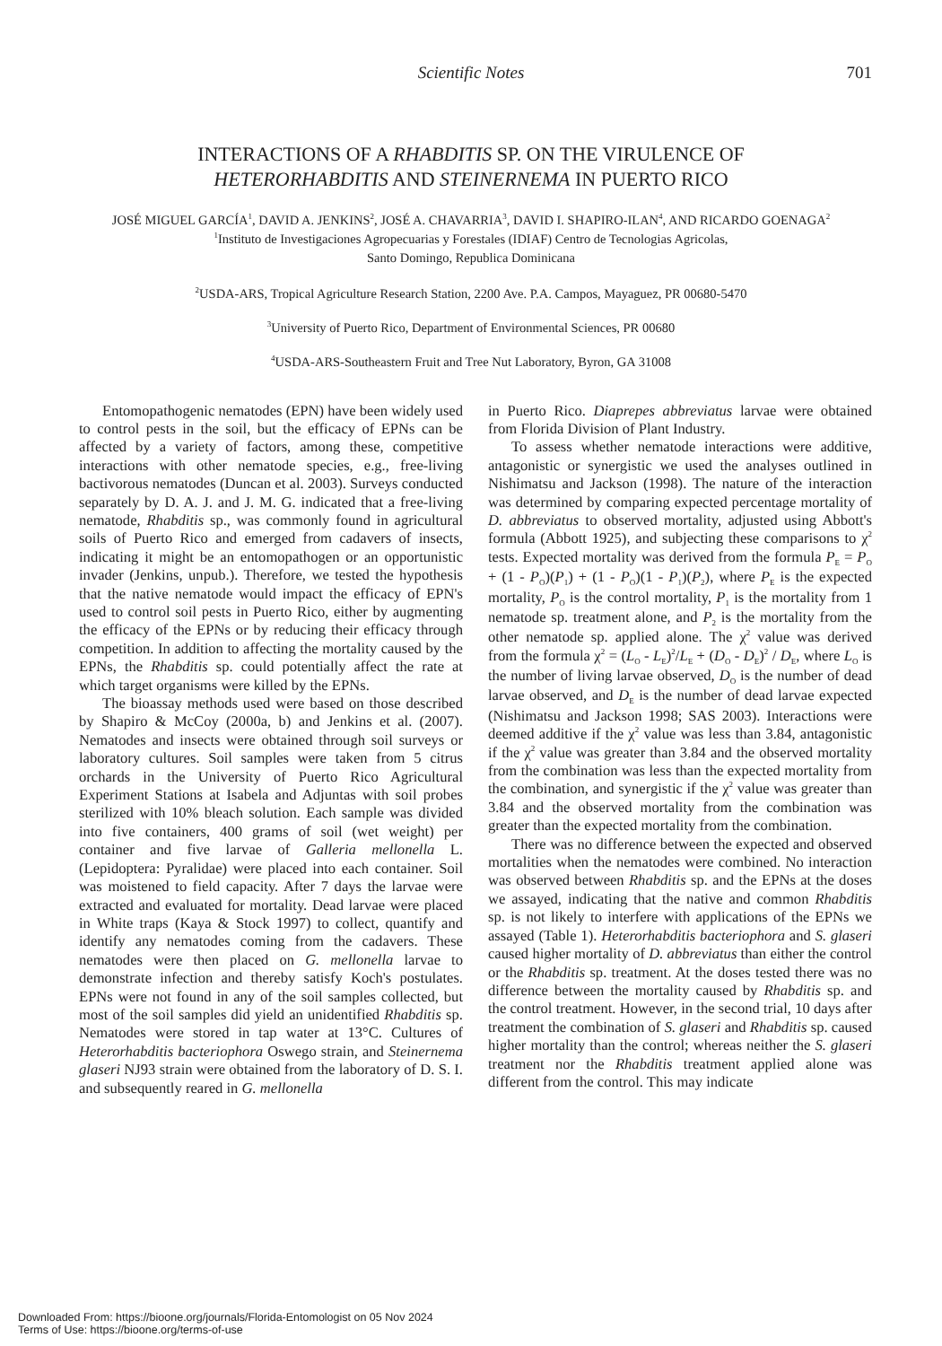Scientific Notes
701
INTERACTIONS OF A RHABDITIS SP. ON THE VIRULENCE OF
HETERORHABDITIS AND STEINERNEMA IN PUERTO RICO
JOSÉ MIGUEL GARCÍA<sup>1</sup>, DAVID A. JENKINS<sup>2</sup>, JOSÉ A. CHAVARRIA<sup>3</sup>, DAVID I. SHAPIRO-ILAN<sup>4</sup>, AND RICARDO GOENAGA<sup>2</sup>
<sup>1</sup> Instituto de Investigaciones Agropecuarias y Forestales (IDIAF) Centro de Tecnologias Agricolas,
Santo Domingo, Republica Dominicana
<sup>2</sup> USDA-ARS, Tropical Agriculture Research Station, 2200 Ave. P.A. Campos, Mayaguez, PR 00680-5470
<sup>3</sup> University of Puerto Rico, Department of Environmental Sciences, PR 00680
<sup>4</sup> USDA-ARS-Southeastern Fruit and Tree Nut Laboratory, Byron, GA 31008
Entomopathogenic nematodes (EPN) have been widely used to control pests in the soil, but the efficacy of EPNs can be affected by a variety of factors, among these, competitive interactions with other nematode species, e.g., free-living bactivorous nematodes (Duncan et al. 2003). Surveys conducted separately by D. A. J. and J. M. G. indicated that a free-living nematode, Rhabditis sp., was commonly found in agricultural soils of Puerto Rico and emerged from cadavers of insects, indicating it might be an entomopathogen or an opportunistic invader (Jenkins, unpub.). Therefore, we tested the hypothesis that the native nematode would impact the efficacy of EPN's used to control soil pests in Puerto Rico, either by augmenting the efficacy of the EPNs or by reducing their efficacy through competition. In addition to affecting the mortality caused by the EPNs, the Rhabditis sp. could potentially affect the rate at which target organisms were killed by the EPNs.
The bioassay methods used were based on those described by Shapiro & McCoy (2000a, b) and Jenkins et al. (2007). Nematodes and insects were obtained through soil surveys or laboratory cultures. Soil samples were taken from 5 citrus orchards in the University of Puerto Rico Agricultural Experiment Stations at Isabela and Adjuntas with soil probes sterilized with 10% bleach solution. Each sample was divided into five containers, 400 grams of soil (wet weight) per container and five larvae of Galleria mellonella L. (Lepidoptera: Pyralidae) were placed into each container. Soil was moistened to field capacity. After 7 days the larvae were extracted and evaluated for mortality. Dead larvae were placed in White traps (Kaya & Stock 1997) to collect, quantify and identify any nematodes coming from the cadavers. These nematodes were then placed on G. mellonella larvae to demonstrate infection and thereby satisfy Koch's postulates. EPNs were not found in any of the soil samples collected, but most of the soil samples did yield an unidentified Rhabditis sp. Nematodes were stored in tap water at 13°C. Cultures of Heterorhabditis bacteriophora Oswego strain, and Steinernema glaseri NJ93 strain were obtained from the laboratory of D. S. I. and subsequently reared in G. mellonella
in Puerto Rico. Diaprepes abbreviatus larvae were obtained from Florida Division of Plant Industry.
To assess whether nematode interactions were additive, antagonistic or synergistic we used the analyses outlined in Nishimatsu and Jackson (1998). The nature of the interaction was determined by comparing expected percentage mortality of D. abbreviatus to observed mortality, adjusted using Abbott's formula (Abbott 1925), and subjecting these comparisons to χ<sup>2</sup> tests. Expected mortality was derived from the formula P<sub>E</sub> = P<sub>O</sub> + (1 - P<sub>O</sub>)(P<sub>1</sub>) + (1 - P<sub>O</sub>)(1 - P<sub>1</sub>)(P<sub>2</sub>), where P<sub>E</sub> is the expected mortality, P<sub>O</sub> is the control mortality, P<sub>1</sub> is the mortality from 1 nematode sp. treatment alone, and P<sub>2</sub> is the mortality from the other nematode sp. applied alone. The χ<sup>2</sup> value was derived from the formula χ<sup>2</sup> = (L<sub>O</sub> - L<sub>E</sub>)<sup>2</sup>/L<sub>E</sub> + (D<sub>O</sub> - D<sub>E</sub>)<sup>2</sup> / D<sub>E</sub>, where L<sub>O</sub> is the number of living larvae observed, D<sub>O</sub> is the number of dead larvae observed, and D<sub>E</sub> is the number of dead larvae expected (Nishimatsu and Jackson 1998; SAS 2003). Interactions were deemed additive if the χ<sup>2</sup> value was less than 3.84, antagonistic if the χ<sup>2</sup> value was greater than 3.84 and the observed mortality from the combination was less than the expected mortality from the combination, and synergistic if the χ<sup>2</sup> value was greater than 3.84 and the observed mortality from the combination was greater than the expected mortality from the combination.
There was no difference between the expected and observed mortalities when the nematodes were combined. No interaction was observed between Rhabditis sp. and the EPNs at the doses we assayed, indicating that the native and common Rhabditis sp. is not likely to interfere with applications of the EPNs we assayed (Table 1). Heterorhabditis bacteriophora and S. glaseri caused higher mortality of D. abbreviatus than either the control or the Rhabditis sp. treatment. At the doses tested there was no difference between the mortality caused by Rhabditis sp. and the control treatment. However, in the second trial, 10 days after treatment the combination of S. glaseri and Rhabditis sp. caused higher mortality than the control; whereas neither the S. glaseri treatment nor the Rhabditis treatment applied alone was different from the control. This may indicate
Downloaded From: https://bioone.org/journals/Florida-Entomologist on 05 Nov 2024
Terms of Use: https://bioone.org/terms-of-use